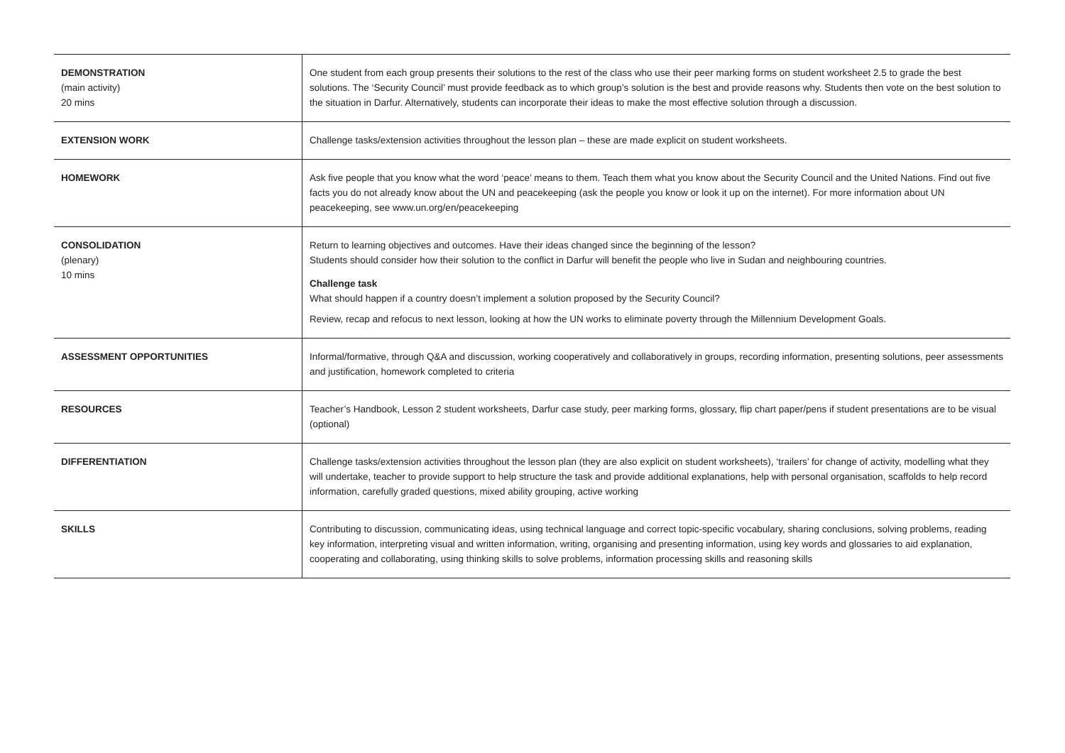| DEMONSTRATION (main activity) 20 mins | One student from each group presents their solutions to the rest of the class who use their peer marking forms on student worksheet 2.5 to grade the best solutions. The ‘Security Council’ must provide feedback as to which group’s solution is the best and provide reasons why. Students then vote on the best solution to the situation in Darfur. Alternatively, students can incorporate their ideas to make the most effective solution through a discussion. |
| EXTENSION WORK | Challenge tasks/extension activities throughout the lesson plan – these are made explicit on student worksheets. |
| HOMEWORK | Ask five people that you know what the word ‘peace’ means to them. Teach them what you know about the Security Council and the United Nations. Find out five facts you do not already know about the UN and peacekeeping (ask the people you know or look it up on the internet). For more information about UN peacekeeping, see www.un.org/en/peacekeeping |
| CONSOLIDATION (plenary) 10 mins | Return to learning objectives and outcomes. Have their ideas changed since the beginning of the lesson? Students should consider how their solution to the conflict in Darfur will benefit the people who live in Sudan and neighbouring countries. Challenge task What should happen if a country doesn’t implement a solution proposed by the Security Council? Review, recap and refocus to next lesson, looking at how the UN works to eliminate poverty through the Millennium Development Goals. |
| ASSESSMENT OPPORTUNITIES | Informal/formative, through Q&A and discussion, working cooperatively and collaboratively in groups, recording information, presenting solutions, peer assessments and justification, homework completed to criteria |
| RESOURCES | Teacher’s Handbook, Lesson 2 student worksheets, Darfur case study, peer marking forms, glossary, flip chart paper/pens if student presentations are to be visual (optional) |
| DIFFERENTIATION | Challenge tasks/extension activities throughout the lesson plan (they are also explicit on student worksheets), ‘trailers’ for change of activity, modelling what they will undertake, teacher to provide support to help structure the task and provide additional explanations, help with personal organisation, scaffolds to help record information, carefully graded questions, mixed ability grouping, active working |
| SKILLS | Contributing to discussion, communicating ideas, using technical language and correct topic-specific vocabulary, sharing conclusions, solving problems, reading key information, interpreting visual and written information, writing, organising and presenting information, using key words and glossaries to aid explanation, cooperating and collaborating, using thinking skills to solve problems, information processing skills and reasoning skills |